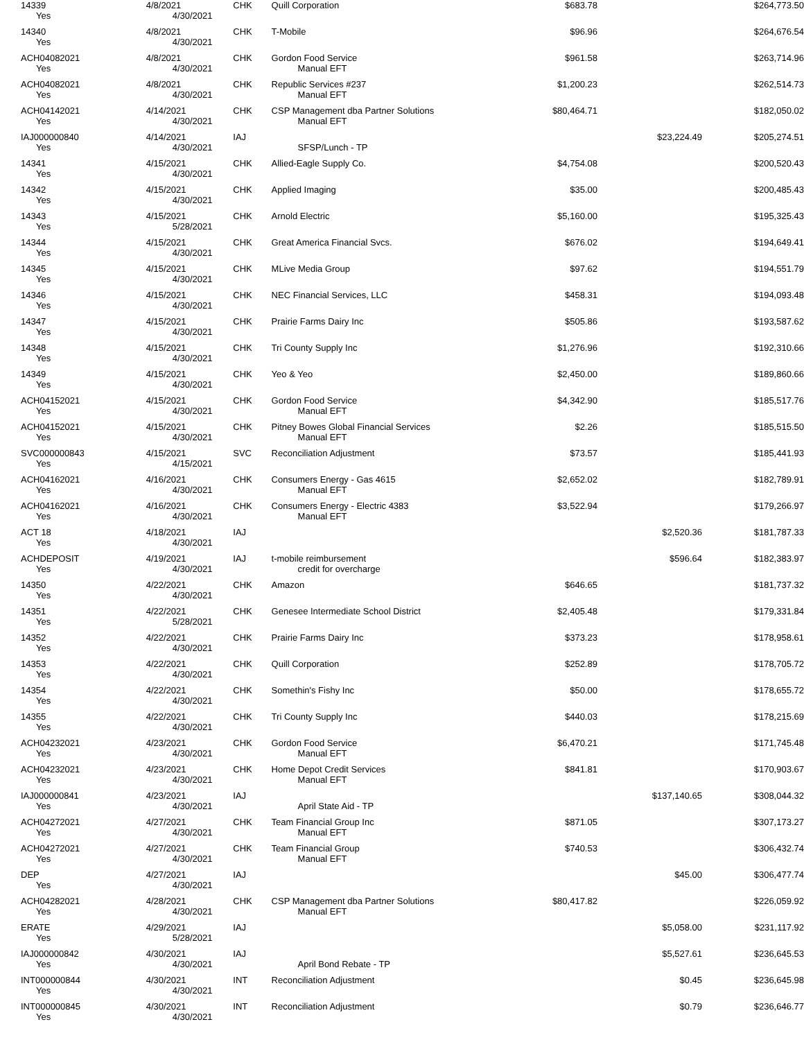| 14339 Yes | 4/8/2021 4/30/2021 | CHK | Quill Corporation | $683.78 | | $264,773.50 |
| 14340 Yes | 4/8/2021 4/30/2021 | CHK | T-Mobile | $96.96 | | $264,676.54 |
| ACH04082021 Yes | 4/8/2021 4/30/2021 | CHK | Gordon Food Service Manual EFT | $961.58 | | $263,714.96 |
| ACH04082021 Yes | 4/8/2021 4/30/2021 | CHK | Republic Services #237 Manual EFT | $1,200.23 | | $262,514.73 |
| ACH04142021 Yes | 4/14/2021 4/30/2021 | CHK | CSP Management dba Partner Solutions Manual EFT | $80,464.71 | | $182,050.02 |
| IAJ000000840 Yes | 4/14/2021 4/30/2021 | IAJ | SFSP/Lunch - TP | | $23,224.49 | $205,274.51 |
| 14341 Yes | 4/15/2021 4/30/2021 | CHK | Allied-Eagle Supply Co. | $4,754.08 | | $200,520.43 |
| 14342 Yes | 4/15/2021 4/30/2021 | CHK | Applied Imaging | $35.00 | | $200,485.43 |
| 14343 Yes | 4/15/2021 5/28/2021 | CHK | Arnold Electric | $5,160.00 | | $195,325.43 |
| 14344 Yes | 4/15/2021 4/30/2021 | CHK | Great America Financial Svcs. | $676.02 | | $194,649.41 |
| 14345 Yes | 4/15/2021 4/30/2021 | CHK | MLive Media Group | $97.62 | | $194,551.79 |
| 14346 Yes | 4/15/2021 4/30/2021 | CHK | NEC Financial Services, LLC | $458.31 | | $194,093.48 |
| 14347 Yes | 4/15/2021 4/30/2021 | CHK | Prairie Farms Dairy Inc | $505.86 | | $193,587.62 |
| 14348 Yes | 4/15/2021 4/30/2021 | CHK | Tri County Supply Inc | $1,276.96 | | $192,310.66 |
| 14349 Yes | 4/15/2021 4/30/2021 | CHK | Yeo & Yeo | $2,450.00 | | $189,860.66 |
| ACH04152021 Yes | 4/15/2021 4/30/2021 | CHK | Gordon Food Service Manual EFT | $4,342.90 | | $185,517.76 |
| ACH04152021 Yes | 4/15/2021 4/30/2021 | CHK | Pitney Bowes Global Financial Services Manual EFT | $2.26 | | $185,515.50 |
| SVC000000843 Yes | 4/15/2021 4/15/2021 | SVC | Reconciliation Adjustment | $73.57 | | $185,441.93 |
| ACH04162021 Yes | 4/16/2021 4/30/2021 | CHK | Consumers Energy - Gas 4615 Manual EFT | $2,652.02 | | $182,789.91 |
| ACH04162021 Yes | 4/16/2021 4/30/2021 | CHK | Consumers Energy - Electric 4383 Manual EFT | $3,522.94 | | $179,266.97 |
| ACT 18 Yes | 4/18/2021 4/30/2021 | IAJ | | | $2,520.36 | $181,787.33 |
| ACHDEPOSIT Yes | 4/19/2021 4/30/2021 | IAJ | t-mobile reimbursement credit for overcharge | | $596.64 | $182,383.97 |
| 14350 Yes | 4/22/2021 4/30/2021 | CHK | Amazon | $646.65 | | $181,737.32 |
| 14351 Yes | 4/22/2021 5/28/2021 | CHK | Genesee Intermediate School District | $2,405.48 | | $179,331.84 |
| 14352 Yes | 4/22/2021 4/30/2021 | CHK | Prairie Farms Dairy Inc | $373.23 | | $178,958.61 |
| 14353 Yes | 4/22/2021 4/30/2021 | CHK | Quill Corporation | $252.89 | | $178,705.72 |
| 14354 Yes | 4/22/2021 4/30/2021 | CHK | Somethin's Fishy Inc | $50.00 | | $178,655.72 |
| 14355 Yes | 4/22/2021 4/30/2021 | CHK | Tri County Supply Inc | $440.03 | | $178,215.69 |
| ACH04232021 Yes | 4/23/2021 4/30/2021 | CHK | Gordon Food Service Manual EFT | $6,470.21 | | $171,745.48 |
| ACH04232021 Yes | 4/23/2021 4/30/2021 | CHK | Home Depot Credit Services Manual EFT | $841.81 | | $170,903.67 |
| IAJ000000841 Yes | 4/23/2021 4/30/2021 | IAJ | April State Aid - TP | | $137,140.65 | $308,044.32 |
| ACH04272021 Yes | 4/27/2021 4/30/2021 | CHK | Team Financial Group Inc Manual EFT | $871.05 | | $307,173.27 |
| ACH04272021 Yes | 4/27/2021 4/30/2021 | CHK | Team Financial Group Manual EFT | $740.53 | | $306,432.74 |
| DEP Yes | 4/27/2021 4/30/2021 | IAJ | | | $45.00 | $306,477.74 |
| ACH04282021 Yes | 4/28/2021 4/30/2021 | CHK | CSP Management dba Partner Solutions Manual EFT | $80,417.82 | | $226,059.92 |
| ERATE Yes | 4/29/2021 5/28/2021 | IAJ | | | $5,058.00 | $231,117.92 |
| IAJ000000842 Yes | 4/30/2021 4/30/2021 | IAJ | April Bond Rebate - TP | | $5,527.61 | $236,645.53 |
| INT000000844 Yes | 4/30/2021 4/30/2021 | INT | Reconciliation Adjustment | | $0.45 | $236,645.98 |
| INT000000845 Yes | 4/30/2021 4/30/2021 | INT | Reconciliation Adjustment | | $0.79 | $236,646.77 |